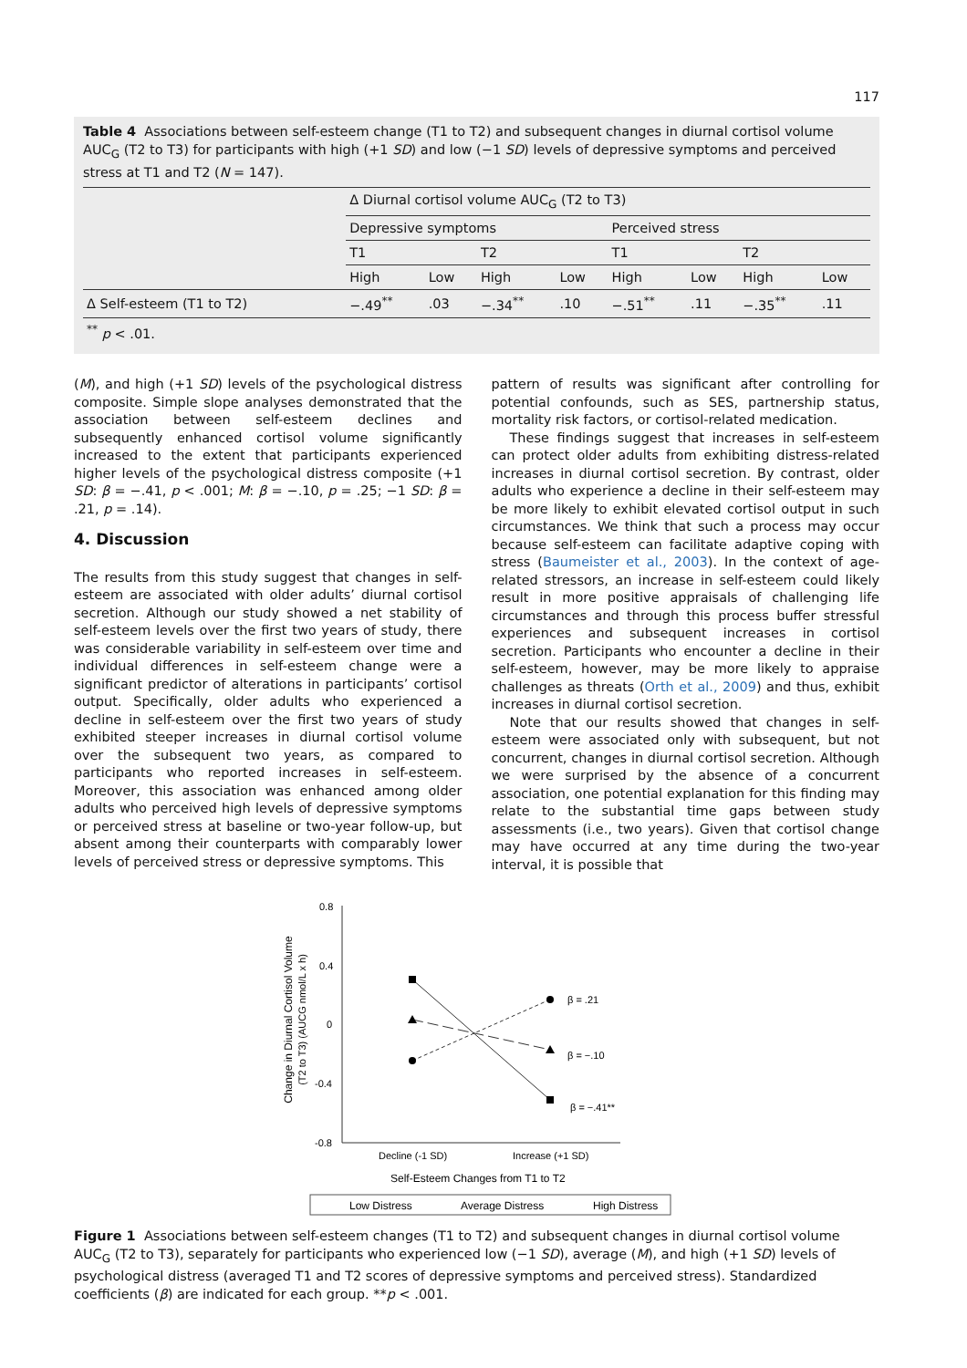117
Table 4 Associations between self-esteem change (T1 to T2) and subsequent changes in diurnal cortisol volume AUC<sub>G</sub> (T2 to T3) for participants with high (+1 SD) and low (−1 SD) levels of depressive symptoms and perceived stress at T1 and T2 (N = 147).
| | Δ Diurnal cortisol volume AUC<sub>G</sub> (T2 to T3) | | | | | | | |
| | Depressive symptoms | | | | Perceived stress | | | |
| | T1 | | T2 | | T1 | | T2 | |
| | High | Low | High | Low | High | Low | High | Low |
| Δ Self-esteem (T1 to T2) | −.49<sup>**</sup> | .03 | −.34<sup>**</sup> | .10 | −.51<sup>**</sup> | .11 | −.35<sup>**</sup> | .11 |
| <sup>**</sup> p < .01. | | | | | | | | |
(M), and high (+1 SD) levels of the psychological distress composite. Simple slope analyses demonstrated that the association between self-esteem declines and subsequently enhanced cortisol volume significantly increased to the extent that participants experienced higher levels of the psychological distress composite (+1 SD: β = −.41, p < .001; M: β = −.10, p = .25; −1 SD: β = .21, p = .14).
4. Discussion
The results from this study suggest that changes in self-esteem are associated with older adults’ diurnal cortisol secretion. Although our study showed a net stability of self-esteem levels over the first two years of study, there was considerable variability in self-esteem over time and individual differences in self-esteem change were a significant predictor of alterations in participants’ cortisol output. Specifically, older adults who experienced a decline in self-esteem over the first two years of study exhibited steeper increases in diurnal cortisol volume over the subsequent two years, as compared to participants who reported increases in self-esteem. Moreover, this association was enhanced among older adults who perceived high levels of depressive symptoms or perceived stress at baseline or two-year follow-up, but absent among their counterparts with comparably lower levels of perceived stress or depressive symptoms. This
pattern of results was significant after controlling for potential confounds, such as SES, partnership status, mortality risk factors, or cortisol-related medication.
These findings suggest that increases in self-esteem can protect older adults from exhibiting distress-related increases in diurnal cortisol secretion. By contrast, older adults who experience a decline in their self-esteem may be more likely to exhibit elevated cortisol output in such circumstances. We think that such a process may occur because self-esteem can facilitate adaptive coping with stress (Baumeister et al., 2003). In the context of age-related stressors, an increase in self-esteem could likely result in more positive appraisals of challenging life circumstances and through this process buffer stressful experiences and subsequent increases in cortisol secretion. Participants who encounter a decline in their self-esteem, however, may be more likely to appraise challenges as threats (Orth et al., 2009) and thus, exhibit increases in diurnal cortisol secretion.
Note that our results showed that changes in self-esteem were associated only with subsequent, but not concurrent, changes in diurnal cortisol secretion. Although we were surprised by the absence of a concurrent association, one potential explanation for this finding may relate to the substantial time gaps between study assessments (i.e., two years). Given that cortisol change may have occurred at any time during the two-year interval, it is possible that
Change in Diurnal Cortisol Volume
(T2 to T3) (AUCG nmol/L x h)
0.8
0.4
0
-0.4
-0.8
β = .21
β = −.10
β = −.41**
Decline (-1 SD)
Increase (+1 SD)
Self-Esteem Changes from T1 to T2
Low Distress
Average Distress
High Distress
Figure 1 Associations between self-esteem changes (T1 to T2) and subsequent changes in diurnal cortisol volume AUC<sub>G</sub> (T2 to T3), separately for participants who experienced low (−1 SD), average (M), and high (+1 SD) levels of psychological distress (averaged T1 and T2 scores of depressive symptoms and perceived stress). Standardized coefficients (β) are indicated for each group. **p < .001.